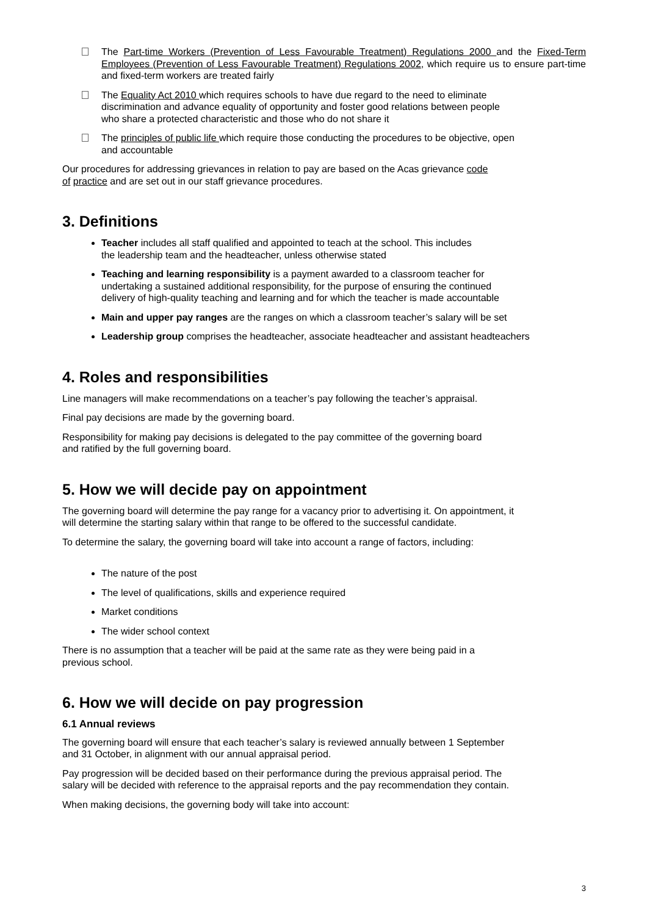The Part-time Workers (Prevention of Less Favourable Treatment) Regulations 2000 and the Fixed-Term Employees (Prevention of Less Favourable Treatment) Regulations 2002, which require us to ensure part-time and fixed-term workers are treated fairly
The Equality Act 2010 which requires schools to have due regard to the need to eliminate
discrimination and advance equality of opportunity and foster good relations between people
who share a protected characteristic and those who do not share it
The principles of public life which require those conducting the procedures to be objective, open
and accountable
Our procedures for addressing grievances in relation to pay are based on the Acas grievance code
of practice and are set out in our staff grievance procedures.
3. Definitions
Teacher includes all staff qualified and appointed to teach at the school. This includes
the leadership team and the headteacher, unless otherwise stated
Teaching and learning responsibility is a payment awarded to a classroom teacher for
undertaking a sustained additional responsibility, for the purpose of ensuring the continued
delivery of high-quality teaching and learning and for which the teacher is made accountable
Main and upper pay ranges are the ranges on which a classroom teacher’s salary will be set
Leadership group comprises the headteacher, associate headteacher and assistant headteachers
4. Roles and responsibilities
Line managers will make recommendations on a teacher’s pay following the teacher’s appraisal.
Final pay decisions are made by the governing board.
Responsibility for making pay decisions is delegated to the pay committee of the governing board
and ratified by the full governing board.
5. How we will decide pay on appointment
The governing board will determine the pay range for a vacancy prior to advertising it. On appointment, it
will determine the starting salary within that range to be offered to the successful candidate.
To determine the salary, the governing board will take into account a range of factors, including:
The nature of the post
The level of qualifications, skills and experience required
Market conditions
The wider school context
There is no assumption that a teacher will be paid at the same rate as they were being paid in a
previous school.
6. How we will decide on pay progression
6.1 Annual reviews
The governing board will ensure that each teacher’s salary is reviewed annually between 1 September
and 31 October, in alignment with our annual appraisal period.
Pay progression will be decided based on their performance during the previous appraisal period. The
salary will be decided with reference to the appraisal reports and the pay recommendation they contain.
When making decisions, the governing body will take into account:
3